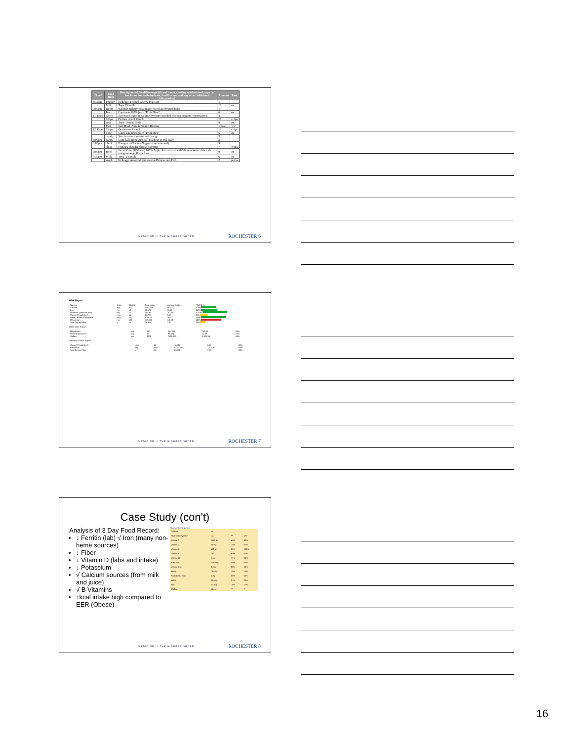| Time* | Food Item | Description of Food/Beverage (Brand name, cooking method used, type i.e. low fat or low carbohydrate, fortification, and any other additional information) | Amount | Unit |
| --- | --- | --- | --- | --- |
| 6:45am | Pop tart | Kellogg's Frosted Cherry Pop Tart | 1 | |
| | Milk | Tops 2% milk | 10 | oz |
| 9:00am | Donut | Walmart Bakery yeast made chocolate frosted donut | 1 | |
| | Juice | Capri-sun 100% juice "Fruit Dive" | 6 | oz |
| 11:40am | Chick | Kirkwood (Aldi's) Safari Adventure breaded chicken nuggets -microwaved | 4 | |
| | Chips | Doritos –Cool Ranch | 18 | chips |
| | soda | Tops- Orange Soda | 8 | oz |
| | fruit | Sun Maid –Vanilla Yogurt Raisins | 1 box | 1oz |
| 12:45pm | Chips | Doritos-cool ranch | 12 | chips |
| | juice | Capri-sun 100% juice "Fruit Dice" | 6 | oz |
| | candy | Star burst- red yellow and orange | 5 | |
| 3:00pm | candy | Gum balls from gum ball machine at Wal-mart | 2 | |
| 6:00pm | chick | Banquet – Chicken Nuggets (microwaved) | 9 | |
| | chips | Pringles-cheddar cheese flavored | 7 | chips |
| 6:00pm | Juice | Great Value (Walmart) 100% Apple Juice mixed with Vitamin Water -low cal-orange-orange flavor 1 oz | 9 | oz |
| 7:30pm | Milk | Tops- 2% milk | 6 | oz |
| | snack | Kellogg's Assorted fruit snacks-Phineas and Ferb | 2 | packs |
MEDICINE of THE HIGHEST ORDER ROCHESTER 6
RDA Report
| Nutrient | Units | RDA/AI | Total Intake | Average Intake | RDA/AI % |
| Calcium | mg | 800 | 2592.818 | 864.27 | 108% |
| Iron | mg | 10 | 33.571 | 11.19 | 112% |
| Vitamin C (ascorbic acid) | mg | 25 | 787.91 | 262.64 | 1051% |
| Vitamin D (calciferol) | mcg | 15 | 16.726 | 5.58 | 38% |
| Dietary Folate Equivalents | mcg | 200 | 1095.06 | 365.02 | 183% |
| Magnesium | mg | 130 | 557.566 | 185.86 | 143% |
| Total Dietary Fiber | g | 25 | 23.306 | 7.80 | 31% |
Upper Limit Report
| Magnesium | mg | 110 | 557.566 | 185.86 | 169% |
| Niacin Equivalents | mg | 15 | 96.674 | 32.29 | 215% |
| Sodium | mg | 1900 | 7562.029 | 2,521.34 | 133% |
Deficient Nutrient Report
| Vitamin D (calciferol) | mcg | 15 | 16.726 | 5.58 | 38% |
| Potassium | mg | 3800 | 6322.105 | 2,107.37 | 55% |
| Total Dietary Fiber | g | 25 | 23.395 | 7.80 | 31% |
MEDICINE of THE HIGHEST ORDER ROCHESTER 7
Case Study (con't)
Analysis of 3 Day Food Record:
↓ Ferritin (lab) √ Iron (many non-heme sources)
↓ Fiber
↓ Vitamin D (labs and intake)
↓ Potassium
√ Calcium sources (from milk and juice)
√ B Vitamins
↑kcal intake high compared to EER (Obese)
Serving Size: 1 gummy
| Calories | 15 | | |
| Total Carbohydrate | 1 g | ** | 1%* |
| Vitamin A | 2000 IU | 40% | 40% |
| Vitamin C | 30 mg | 38% | 50% |
| Vitamin D | 400 IU | 50% | 100% |
| Vitamin E | 18 IU | 90% | 60% |
| Vitamin B6 | 1 mg | 71% | 50% |
| Folic Acid | 200 mcg | 50% | 50% |
| Vitamin B12 | 3 mcg | 60% | 50% |
| Biotin | 75 mcg | 25% | 25% |
| Pantothenic acid | 5 mg | 50% | 50% |
| Iodine | 30 mcg | 21% | 20% |
| Zinc | 2.5 mg | 16% | 17% |
| Choline | 38 mg | ** | ** |
MEDICINE of THE HIGHEST ORDER ROCHESTER 8
16